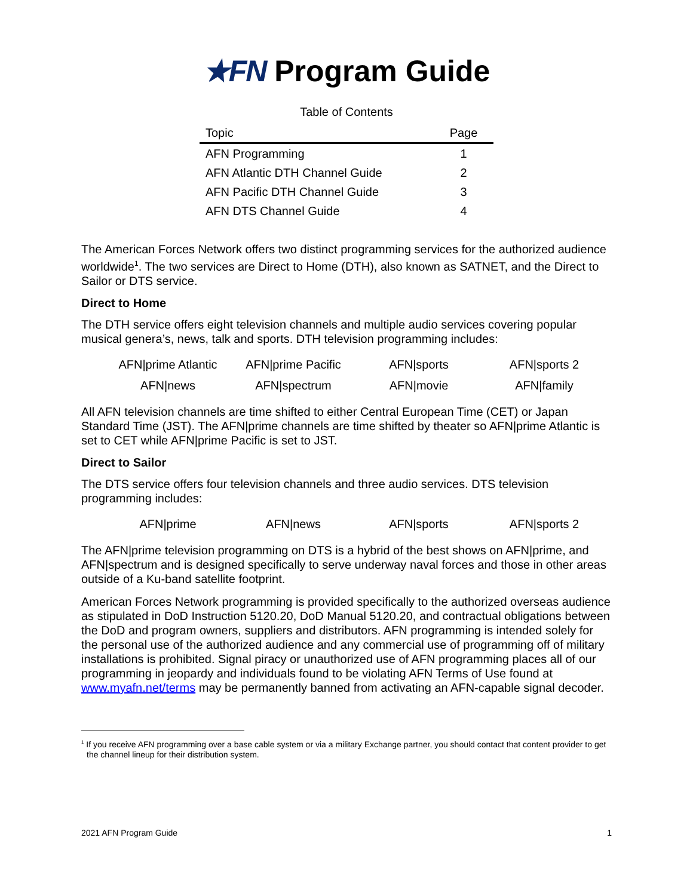★FN Program Guide
Table of Contents
| Topic | Page |
| --- | --- |
| AFN Programming | 1 |
| AFN Atlantic DTH Channel Guide | 2 |
| AFN Pacific DTH Channel Guide | 3 |
| AFN DTS Channel Guide | 4 |
The American Forces Network offers two distinct programming services for the authorized audience worldwide<sup>1</sup>. The two services are Direct to Home (DTH), also known as SATNET, and the Direct to Sailor or DTS service.
Direct to Home
The DTH service offers eight television channels and multiple audio services covering popular musical genera’s, news, talk and sports. DTH television programming includes:
| AFN/prime Atlantic | AFN/prime Pacific | AFN/sports | AFN/sports 2 |
| AFN/news | AFN/spectrum | AFN/movie | AFN/family |
All AFN television channels are time shifted to either Central European Time (CET) or Japan Standard Time (JST). The AFN|prime channels are time shifted by theater so AFN|prime Atlantic is set to CET while AFN|prime Pacific is set to JST.
Direct to Sailor
The DTS service offers four television channels and three audio services. DTS television programming includes:
| AFN/prime | AFN/news | AFN/sports | AFN/sports 2 |
The AFN|prime television programming on DTS is a hybrid of the best shows on AFN|prime, and AFN|spectrum and is designed specifically to serve underway naval forces and those in other areas outside of a Ku-band satellite footprint.
American Forces Network programming is provided specifically to the authorized overseas audience as stipulated in DoD Instruction 5120.20, DoD Manual 5120.20, and contractual obligations between the DoD and program owners, suppliers and distributors. AFN programming is intended solely for the personal use of the authorized audience and any commercial use of programming off of military installations is prohibited. Signal piracy or unauthorized use of AFN programming places all of our programming in jeopardy and individuals found to be violating AFN Terms of Use found at www.myafn.net/terms may be permanently banned from activating an AFN-capable signal decoder.
<sup>1</sup> If you receive AFN programming over a base cable system or via a military Exchange partner, you should contact that content provider to get the channel lineup for their distribution system.
2021 AFN Program Guide 1